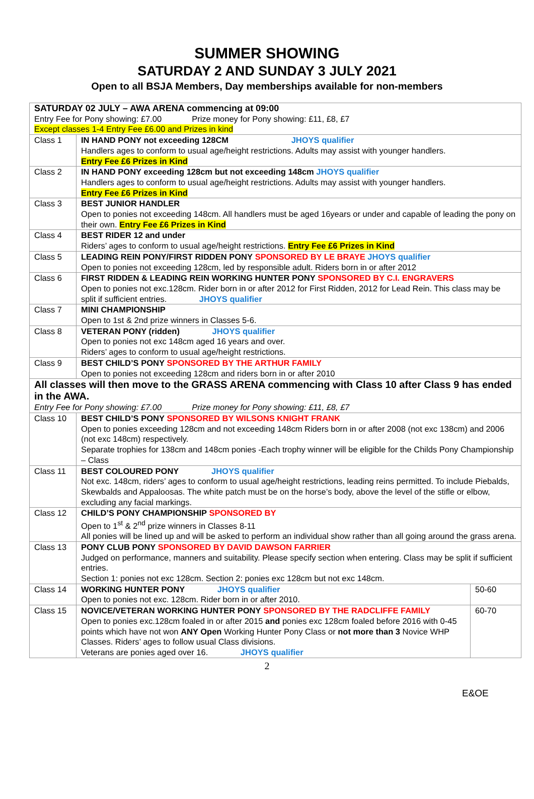SUMMER SHOWING
SATURDAY 2 AND SUNDAY 3 JULY 2021
Open to all BSJA Members, Day memberships available for non-members
| SATURDAY 02 JULY – AWA ARENA commencing at 09:00 Entry Fee for Pony showing: £7.00 Prize money for Pony showing: £11, £8, £7 Except classes 1-4 Entry Fee £6.00 and Prizes in kind | | |
| Class 1 | IN HAND PONY not exceeding 128CM JHOYS qualifier Handlers ages to conform to usual age/height restrictions. Adults may assist with younger handlers. Entry Fee £6 Prizes in Kind | |
| Class 2 | IN HAND PONY exceeding 128cm but not exceeding 148cm JHOYS qualifier Handlers ages to conform to usual age/height restrictions. Adults may assist with younger handlers. Entry Fee £6 Prizes in Kind | |
| Class 3 | BEST JUNIOR HANDLER Open to ponies not exceeding 148cm. All handlers must be aged 16years or under and capable of leading the pony on their own. Entry Fee £6 Prizes in Kind | |
| Class 4 | BEST RIDER 12 and under Riders’ ages to conform to usual age/height restrictions. Entry Fee £6 Prizes in Kind | |
| Class 5 | LEADING REIN PONY/FIRST RIDDEN PONY SPONSORED BY LE BRAYE JHOYS qualifier Open to ponies not exceeding 128cm, led by responsible adult. Riders born in or after 2012 | |
| Class 6 | FIRST RIDDEN & LEADING REIN WORKING HUNTER PONY SPONSORED BY C.I. ENGRAVERS Open to ponies not exc.128cm. Rider born in or after 2012 for First Ridden, 2012 for Lead Rein. This class may be split if sufficient entries. JHOYS qualifier | |
| Class 7 | MINI CHAMPIONSHIP Open to 1st & 2nd prize winners in Classes 5-6. | |
| Class 8 | VETERAN PONY (ridden) JHOYS qualifier Open to ponies not exc 148cm aged 16 years and over. Riders’ ages to conform to usual age/height restrictions. | |
| Class 9 | BEST CHILD’S PONY SPONSORED BY THE ARTHUR FAMILY Open to ponies not exceeding 128cm and riders born in or after 2010 | |
| All classes will then move to the GRASS ARENA commencing with Class 10 after Class 9 has ended in the AWA. Entry Fee for Pony showing: £7.00 Prize money for Pony showing: £11, £8, £7 | | |
| Class 10 | BEST CHILD’S PONY SPONSORED BY WILSONS KNIGHT FRANK Open to ponies exceeding 128cm and not exceeding 148cm Riders born in or after 2008 (not exc 138cm) and 2006 (not exc 148cm) respectively. Separate trophies for 138cm and 148cm ponies -Each trophy winner will be eligible for the Childs Pony Championship – Class | |
| Class 11 | BEST COLOURED PONY JHOYS qualifier Not exc. 148cm, riders’ ages to conform to usual age/height restrictions, leading reins permitted. To include Piebalds, Skewbalds and Appaloosas. The white patch must be on the horse’s body, above the level of the stifle or elbow, excluding any facial markings. | |
| Class 12 | CHILD’S PONY CHAMPIONSHIP SPONSORED BY Open to 1<sup>st</sup> & 2<sup>nd</sup> prize winners in Classes 8-11 All ponies will be lined up and will be asked to perform an individual show rather than all going around the grass arena. | |
| Class 13 | PONY CLUB PONY SPONSORED BY DAVID DAWSON FARRIER Judged on performance, manners and suitability. Please specify section when entering. Class may be split if sufficient entries. Section 1: ponies not exc 128cm. Section 2: ponies exc 128cm but not exc 148cm. | |
| Class 14 | WORKING HUNTER PONY JHOYS qualifier Open to ponies not exc. 128cm. Rider born in or after 2010. | 50-60 |
| Class 15 | NOVICE/VETERAN WORKING HUNTER PONY SPONSORED BY THE RADCLIFFE FAMILY Open to ponies exc.128cm foaled in or after 2015 and ponies exc 128cm foaled before 2016 with 0-45 points which have not won ANY Open Working Hunter Pony Class or not more than 3 Novice WHP Classes. Riders’ ages to follow usual Class divisions. Veterans are ponies aged over 16. JHOYS qualifier | 60-70 |
2
E&OE